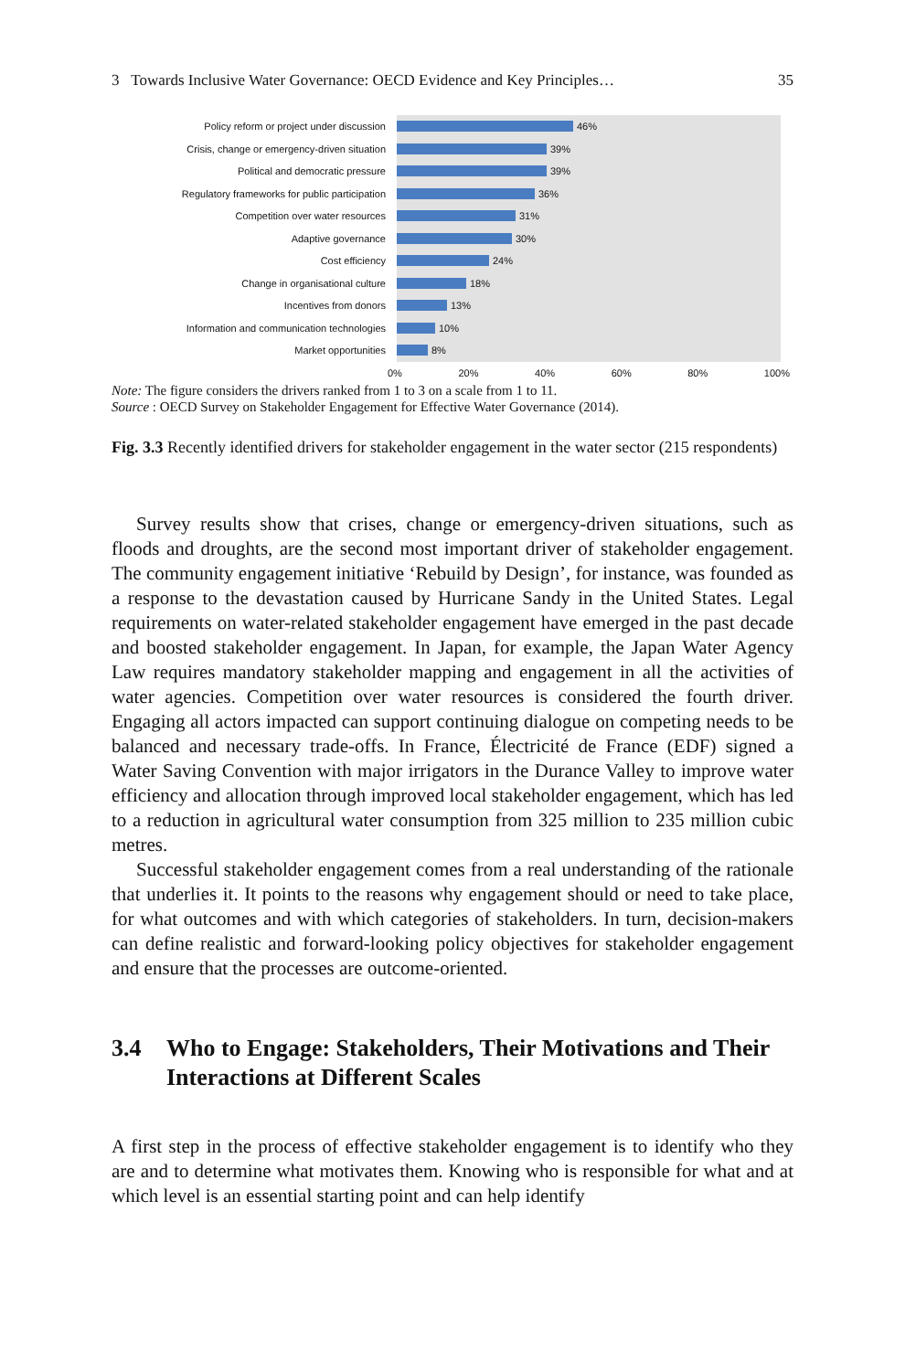3 Towards Inclusive Water Governance: OECD Evidence and Key Principles… 35
Policy reform or project under discussion
Crisis, change or emergency-driven situation
Political and democratic pressure
Regulatory frameworks for public participation
Competition over water resources
Adaptive governance
Cost efficiency
Change in organisational culture
Incentives from donors
Information and communication technologies
Market opportunities
46%
39%
39%
36%
31%
30%
24%
18%
13%
10%
8%
0% 20% 40% 60% 80% 100%
Note: The figure considers the drivers ranked from 1 to 3 on a scale from 1 to 11.
Source : OECD Survey on Stakeholder Engagement for Effective Water Governance (2014).
Fig. 3.3 Recently identified drivers for stakeholder engagement in the water sector (215 respondents)
Survey results show that crises, change or emergency-driven situations, such as floods and droughts, are the second most important driver of stakeholder engagement. The community engagement initiative ‘Rebuild by Design’, for instance, was founded as a response to the devastation caused by Hurricane Sandy in the United States. Legal requirements on water-related stakeholder engagement have emerged in the past decade and boosted stakeholder engagement. In Japan, for example, the Japan Water Agency Law requires mandatory stakeholder mapping and engagement in all the activities of water agencies. Competition over water resources is considered the fourth driver. Engaging all actors impacted can support continuing dialogue on competing needs to be balanced and necessary trade-offs. In France, Électricité de France (EDF) signed a Water Saving Convention with major irrigators in the Durance Valley to improve water efficiency and allocation through improved local stakeholder engagement, which has led to a reduction in agricultural water consumption from 325 million to 235 million cubic metres.
Successful stakeholder engagement comes from a real understanding of the rationale that underlies it. It points to the reasons why engagement should or need to take place, for what outcomes and with which categories of stakeholders. In turn, decision-makers can define realistic and forward-looking policy objectives for stakeholder engagement and ensure that the processes are outcome-oriented.
3.4 Who to Engage: Stakeholders, Their Motivations and Their Interactions at Different Scales
A first step in the process of effective stakeholder engagement is to identify who they are and to determine what motivates them. Knowing who is responsible for what and at which level is an essential starting point and can help identify